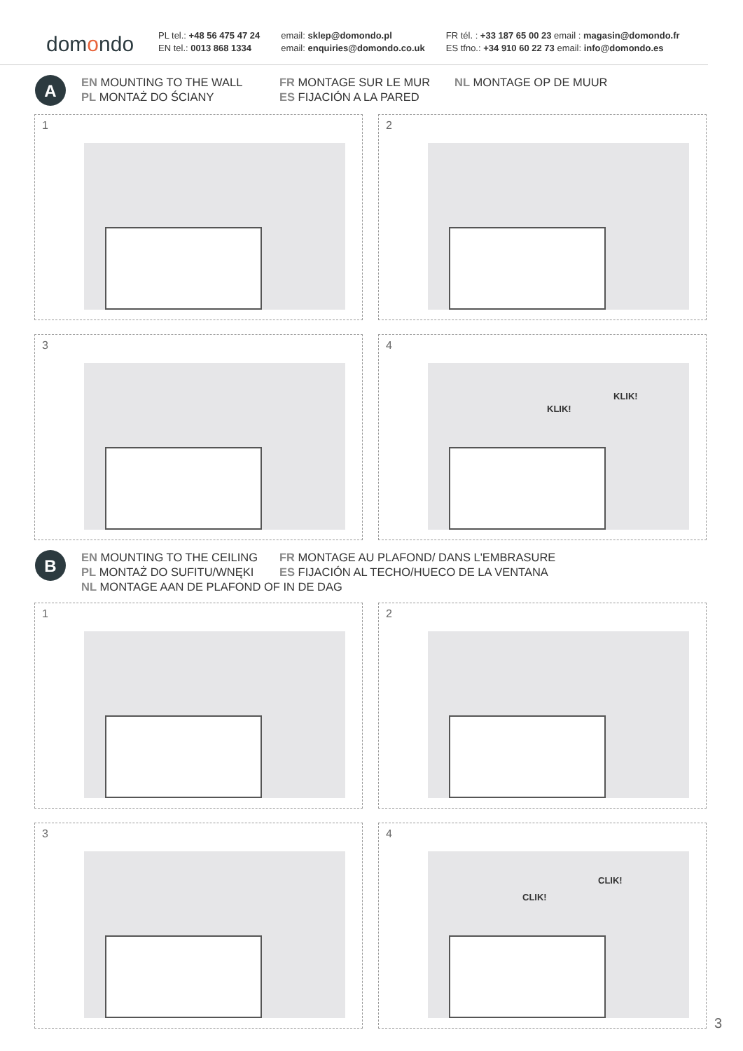domondo
PL tel.: +48 56 475 47 24
EN tel.: 0013 868 1334
email: sklep@domondo.pl
email: enquiries@domondo.co.uk
FR tél. : +33 187 65 00 23 email : magasin@domondo.fr
ES tfno.: +34 910 60 22 73 email: info@domondo.es
A
EN MOUNTING TO THE WALL
PL MONTAŻ DO ŚCIANY
FR MONTAGE SUR LE MUR
ES FIJACIÓN A LA PARED
NL MONTAGE OP DE MUUR
1
2
3
4
KLIK!
KLIK!
B
EN MOUNTING TO THE CEILING
PL MONTAŻ DO SUFITU/WNĘKI
FR MONTAGE AU PLAFOND/ DANS L'EMBRASURE
ES FIJACIÓN AL TECHO/HUECO DE LA VENTANA
NL MONTAGE AAN DE PLAFOND OF IN DE DAG
1
2
3
4
CLIK!
CLIK!
3